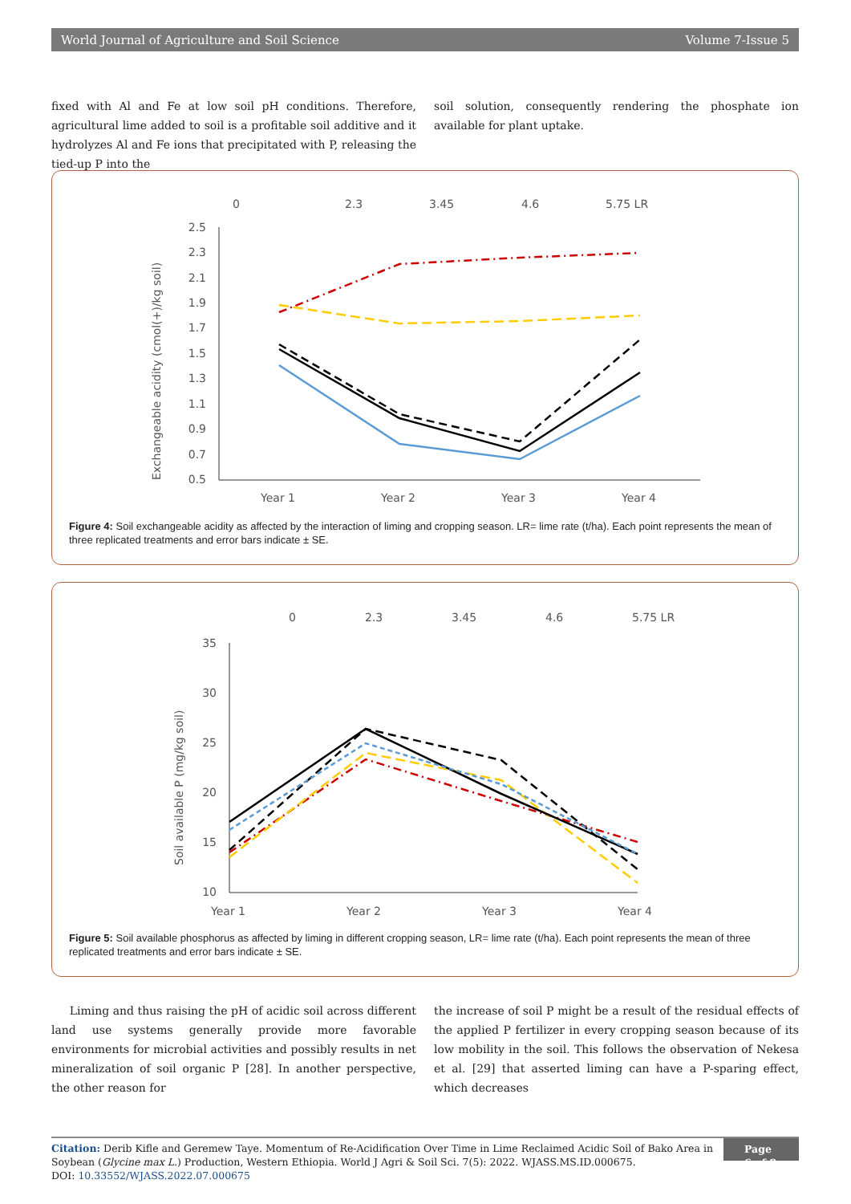World Journal of Agriculture and Soil Science Volume 7-Issue 5
fixed with Al and Fe at low soil pH conditions. Therefore, agricultural lime added to soil is a profitable soil additive and it hydrolyzes Al and Fe ions that precipitated with P, releasing the tied-up P into the
soil solution, consequently rendering the phosphate ion available for plant uptake.
0
2.3
3.45
4.6
5.75 LR
2.5
2.3
2.1
1.9
1.7
1.5
1.3
1.1
0.9
0.7
0.5
Year 1
Year 2
Year 3
Year 4
Exchangeable acidity (cmol(+)/kg soil)
Figure 4: Soil exchangeable acidity as affected by the interaction of liming and cropping season. LR= lime rate (t/ha). Each point represents the mean of three replicated treatments and error bars indicate ± SE.
0
2.3
3.45
4.6
5.75 LR
35
30
25
20
15
10
Year 1
Year 2
Year 3
Year 4
Soil available P (mg/kg soil)
Figure 5: Soil available phosphorus as affected by liming in different cropping season, LR= lime rate (t/ha). Each point represents the mean of three replicated treatments and error bars indicate ± SE.
Liming and thus raising the pH of acidic soil across different land use systems generally provide more favorable environments for microbial activities and possibly results in net mineralization of soil organic P [28]. In another perspective, the other reason for
the increase of soil P might be a result of the residual effects of the applied P fertilizer in every cropping season because of its low mobility in the soil. This follows the observation of Nekesa et al. [29] that asserted liming can have a P-sparing effect, which decreases
Citation: Derib Kifle and Geremew Taye. Momentum of Re-Acidification Over Time in Lime Reclaimed Acidic Soil of Bako Area in Soybean (Glycine max L.) Production, Western Ethiopia. World J Agri & Soil Sci. 7(5): 2022. WJASS.MS.ID.000675.
DOI: 10.33552/WJASS.2022.07.000675
Page 6 of 8